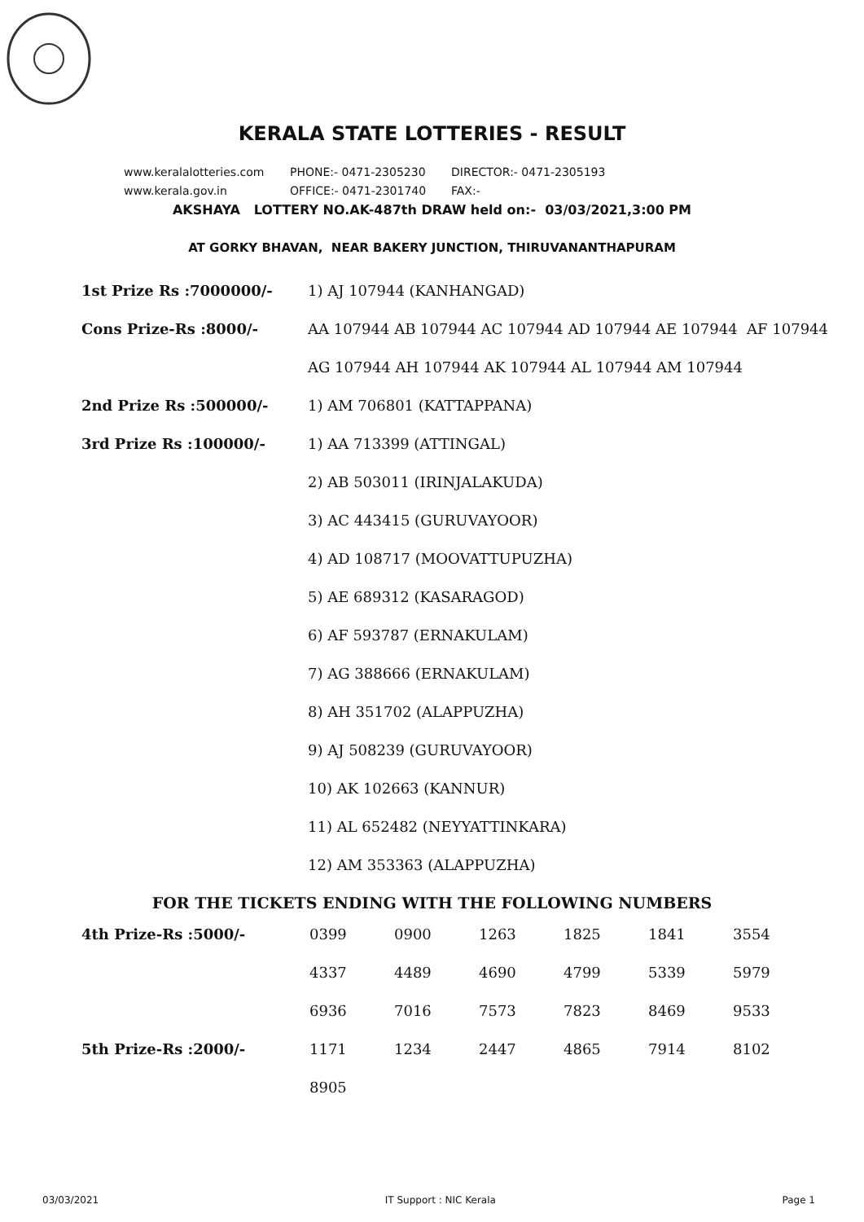KERALA STATE LOTTERIES - RESULT
www.keralalotteries.com PHONE:- 0471-2305230 DIRECTOR:- 0471-2305193
www.kerala.gov.in OFFICE:- 0471-2301740 FAX:-
AKSHAYA LOTTERY NO.AK-487th DRAW held on:- 03/03/2021,3:00 PM
AT GORKY BHAVAN, NEAR BAKERY JUNCTION, THIRUVANANTHAPURAM
| 1st Prize Rs :7000000/- | 1) AJ 107944 (KANHANGAD) |
| Cons Prize-Rs :8000/- | AA 107944 AB 107944 AC 107944 AD 107944 AE 107944 AF 107944 |
| | AG 107944 AH 107944 AK 107944 AL 107944 AM 107944 |
| 2nd Prize Rs :500000/- | 1) AM 706801 (KATTAPPANA) |
| 3rd Prize Rs :100000/- | 1) AA 713399 (ATTINGAL) |
| | 2) AB 503011 (IRINJALAKUDA) |
| | 3) AC 443415 (GURUVAYOOR) |
| | 4) AD 108717 (MOOVATTUPUZHA) |
| | 5) AE 689312 (KASARAGOD) |
| | 6) AF 593787 (ERNAKULAM) |
| | 7) AG 388666 (ERNAKULAM) |
| | 8) AH 351702 (ALAPPUZHA) |
| | 9) AJ 508239 (GURUVAYOOR) |
| | 10) AK 102663 (KANNUR) |
| | 11) AL 652482 (NEYYATTINKARA) |
| | 12) AM 353363 (ALAPPUZHA) |
FOR THE TICKETS ENDING WITH THE FOLLOWING NUMBERS
| 4th Prize-Rs :5000/- | 0399 | 0900 | 1263 | 1825 | 1841 | 3554 |
| | 4337 | 4489 | 4690 | 4799 | 5339 | 5979 |
| | 6936 | 7016 | 7573 | 7823 | 8469 | 9533 |
| 5th Prize-Rs :2000/- | 1171 | 1234 | 2447 | 4865 | 7914 | 8102 |
| | 8905 | | | | | |
03/03/2021 IT Support : NIC Kerala Page 1